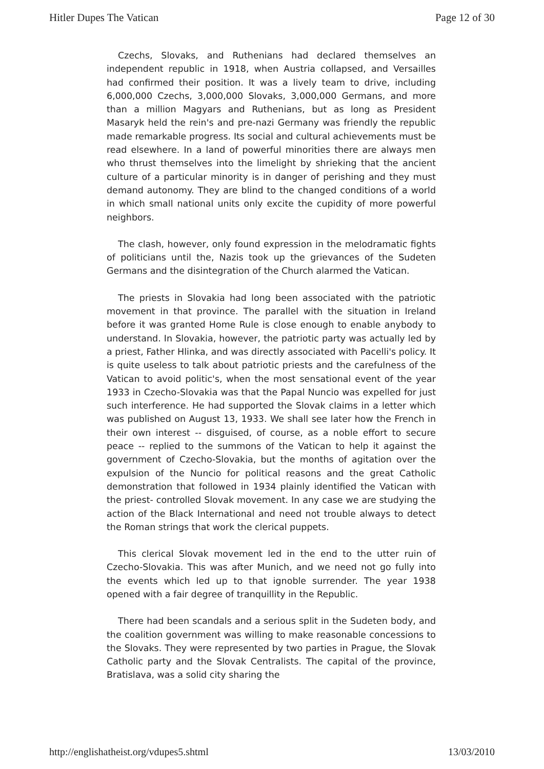Hitler Dupes The Vatican Page 12 of 30
Czechs, Slovaks, and Ruthenians had declared themselves an independent republic in 1918, when Austria collapsed, and Versailles had confirmed their position. It was a lively team to drive, including 6,000,000 Czechs, 3,000,000 Slovaks, 3,000,000 Germans, and more than a million Magyars and Ruthenians, but as long as President Masaryk held the rein's and pre-nazi Germany was friendly the republic made remarkable progress. Its social and cultural achievements must be read elsewhere. In a land of powerful minorities there are always men who thrust themselves into the limelight by shrieking that the ancient culture of a particular minority is in danger of perishing and they must demand autonomy. They are blind to the changed conditions of a world in which small national units only excite the cupidity of more powerful neighbors.
The clash, however, only found expression in the melodramatic fights of politicians until the, Nazis took up the grievances of the Sudeten Germans and the disintegration of the Church alarmed the Vatican.
The priests in Slovakia had long been associated with the patriotic movement in that province. The parallel with the situation in Ireland before it was granted Home Rule is close enough to enable anybody to understand. In Slovakia, however, the patriotic party was actually led by a priest, Father Hlinka, and was directly associated with Pacelli's policy. It is quite useless to talk about patriotic priests and the carefulness of the Vatican to avoid politic's, when the most sensational event of the year 1933 in Czecho-Slovakia was that the Papal Nuncio was expelled for just such interference. He had supported the Slovak claims in a letter which was published on August 13, 1933. We shall see later how the French in their own interest -- disguised, of course, as a noble effort to secure peace -- replied to the summons of the Vatican to help it against the government of Czecho-Slovakia, but the months of agitation over the expulsion of the Nuncio for political reasons and the great Catholic demonstration that followed in 1934 plainly identified the Vatican with the priest- controlled Slovak movement. In any case we are studying the action of the Black International and need not trouble always to detect the Roman strings that work the clerical puppets.
This clerical Slovak movement led in the end to the utter ruin of Czecho-Slovakia. This was after Munich, and we need not go fully into the events which led up to that ignoble surrender. The year 1938 opened with a fair degree of tranquillity in the Republic.
There had been scandals and a serious split in the Sudeten body, and the coalition government was willing to make reasonable concessions to the Slovaks. They were represented by two parties in Prague, the Slovak Catholic party and the Slovak Centralists. The capital of the province, Bratislava, was a solid city sharing the
http://englishatheist.org/vdupes5.shtml 13/03/2010